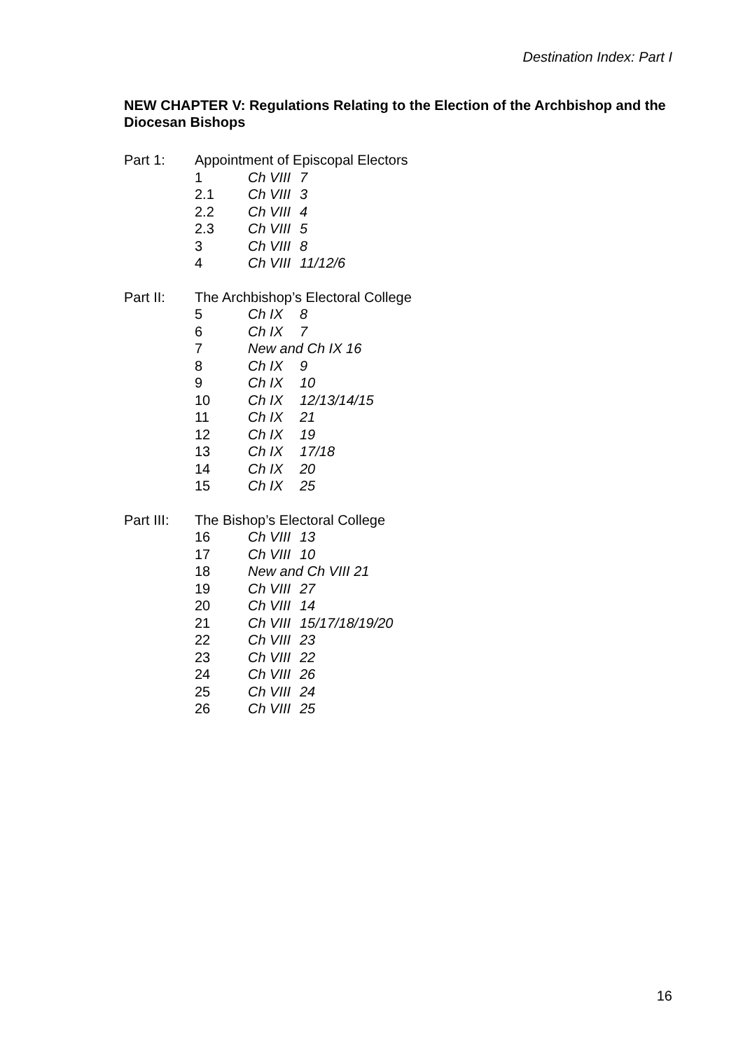Destination Index: Part I
NEW CHAPTER V: Regulations Relating to the Election of the Archbishop and the Diocesan Bishops
| Part 1: | Appointment of Episcopal Electors | | |
| | 1 | Ch VIII | 7 |
| | 2.1 | Ch VIII | 3 |
| | 2.2 | Ch VIII | 4 |
| | 2.3 | Ch VIII | 5 |
| | 3 | Ch VIII | 8 |
| | 4 | Ch VIII | 11/12/6 |
| Part II: | The Archbishop’s Electoral College | | |
| | 5 | Ch IX | 8 |
| | 6 | Ch IX | 7 |
| | 7 | New and Ch IX 16 | |
| | 8 | Ch IX | 9 |
| | 9 | Ch IX | 10 |
| | 10 | Ch IX | 12/13/14/15 |
| | 11 | Ch IX | 21 |
| | 12 | Ch IX | 19 |
| | 13 | Ch IX | 17/18 |
| | 14 | Ch IX | 20 |
| | 15 | Ch IX | 25 |
| Part III: | The Bishop’s Electoral College | | |
| | 16 | Ch VIII | 13 |
| | 17 | Ch VIII | 10 |
| | 18 | New and Ch VIII 21 | |
| | 19 | Ch VIII | 27 |
| | 20 | Ch VIII | 14 |
| | 21 | Ch VIII | 15/17/18/19/20 |
| | 22 | Ch VIII | 23 |
| | 23 | Ch VIII | 22 |
| | 24 | Ch VIII | 26 |
| | 25 | Ch VIII | 24 |
| | 26 | Ch VIII | 25 |
16